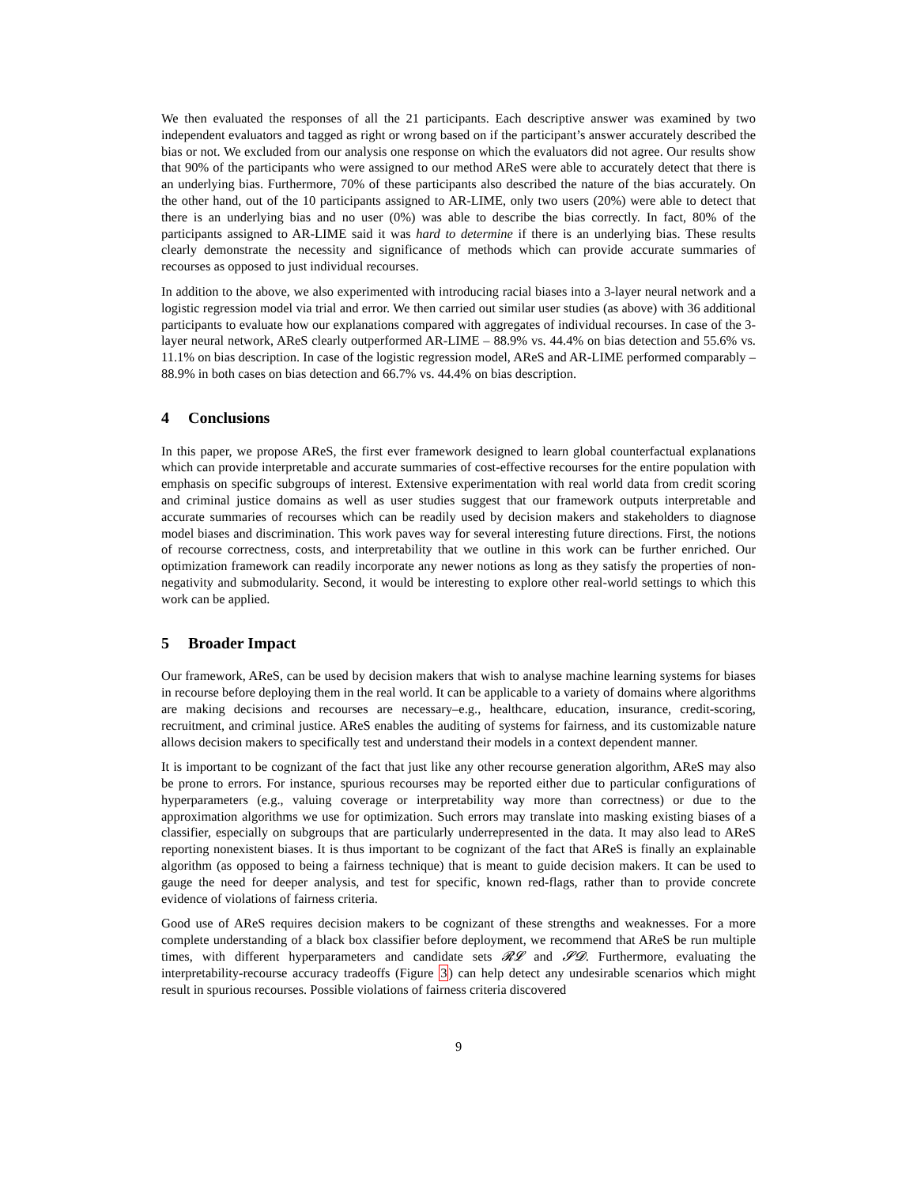We then evaluated the responses of all the 21 participants. Each descriptive answer was examined by two independent evaluators and tagged as right or wrong based on if the participant’s answer accurately described the bias or not. We excluded from our analysis one response on which the evaluators did not agree. Our results show that 90% of the participants who were assigned to our method AReS were able to accurately detect that there is an underlying bias. Furthermore, 70% of these participants also described the nature of the bias accurately. On the other hand, out of the 10 participants assigned to AR-LIME, only two users (20%) were able to detect that there is an underlying bias and no user (0%) was able to describe the bias correctly. In fact, 80% of the participants assigned to AR-LIME said it was hard to determine if there is an underlying bias. These results clearly demonstrate the necessity and significance of methods which can provide accurate summaries of recourses as opposed to just individual recourses.
In addition to the above, we also experimented with introducing racial biases into a 3-layer neural network and a logistic regression model via trial and error. We then carried out similar user studies (as above) with 36 additional participants to evaluate how our explanations compared with aggregates of individual recourses. In case of the 3-layer neural network, AReS clearly outperformed AR-LIME – 88.9% vs. 44.4% on bias detection and 55.6% vs. 11.1% on bias description. In case of the logistic regression model, AReS and AR-LIME performed comparably – 88.9% in both cases on bias detection and 66.7% vs. 44.4% on bias description.
4 Conclusions
In this paper, we propose AReS, the first ever framework designed to learn global counterfactual explanations which can provide interpretable and accurate summaries of cost-effective recourses for the entire population with emphasis on specific subgroups of interest. Extensive experimentation with real world data from credit scoring and criminal justice domains as well as user studies suggest that our framework outputs interpretable and accurate summaries of recourses which can be readily used by decision makers and stakeholders to diagnose model biases and discrimination. This work paves way for several interesting future directions. First, the notions of recourse correctness, costs, and interpretability that we outline in this work can be further enriched. Our optimization framework can readily incorporate any newer notions as long as they satisfy the properties of non-negativity and submodularity. Second, it would be interesting to explore other real-world settings to which this work can be applied.
5 Broader Impact
Our framework, AReS, can be used by decision makers that wish to analyse machine learning systems for biases in recourse before deploying them in the real world. It can be applicable to a variety of domains where algorithms are making decisions and recourses are necessary–e.g., healthcare, education, insurance, credit-scoring, recruitment, and criminal justice. AReS enables the auditing of systems for fairness, and its customizable nature allows decision makers to specifically test and understand their models in a context dependent manner.
It is important to be cognizant of the fact that just like any other recourse generation algorithm, AReS may also be prone to errors. For instance, spurious recourses may be reported either due to particular configurations of hyperparameters (e.g., valuing coverage or interpretability way more than correctness) or due to the approximation algorithms we use for optimization. Such errors may translate into masking existing biases of a classifier, especially on subgroups that are particularly underrepresented in the data. It may also lead to AReS reporting nonexistent biases. It is thus important to be cognizant of the fact that AReS is finally an explainable algorithm (as opposed to being a fairness technique) that is meant to guide decision makers. It can be used to gauge the need for deeper analysis, and test for specific, known red-flags, rather than to provide concrete evidence of violations of fairness criteria.
Good use of AReS requires decision makers to be cognizant of these strengths and weaknesses. For a more complete understanding of a black box classifier before deployment, we recommend that AReS be run multiple times, with different hyperparameters and candidate sets 𝓡𝓛 and 𝓢𝓓. Furthermore, evaluating the interpretability-recourse accuracy tradeoffs (Figure 3) can help detect any undesirable scenarios which might result in spurious recourses. Possible violations of fairness criteria discovered
9